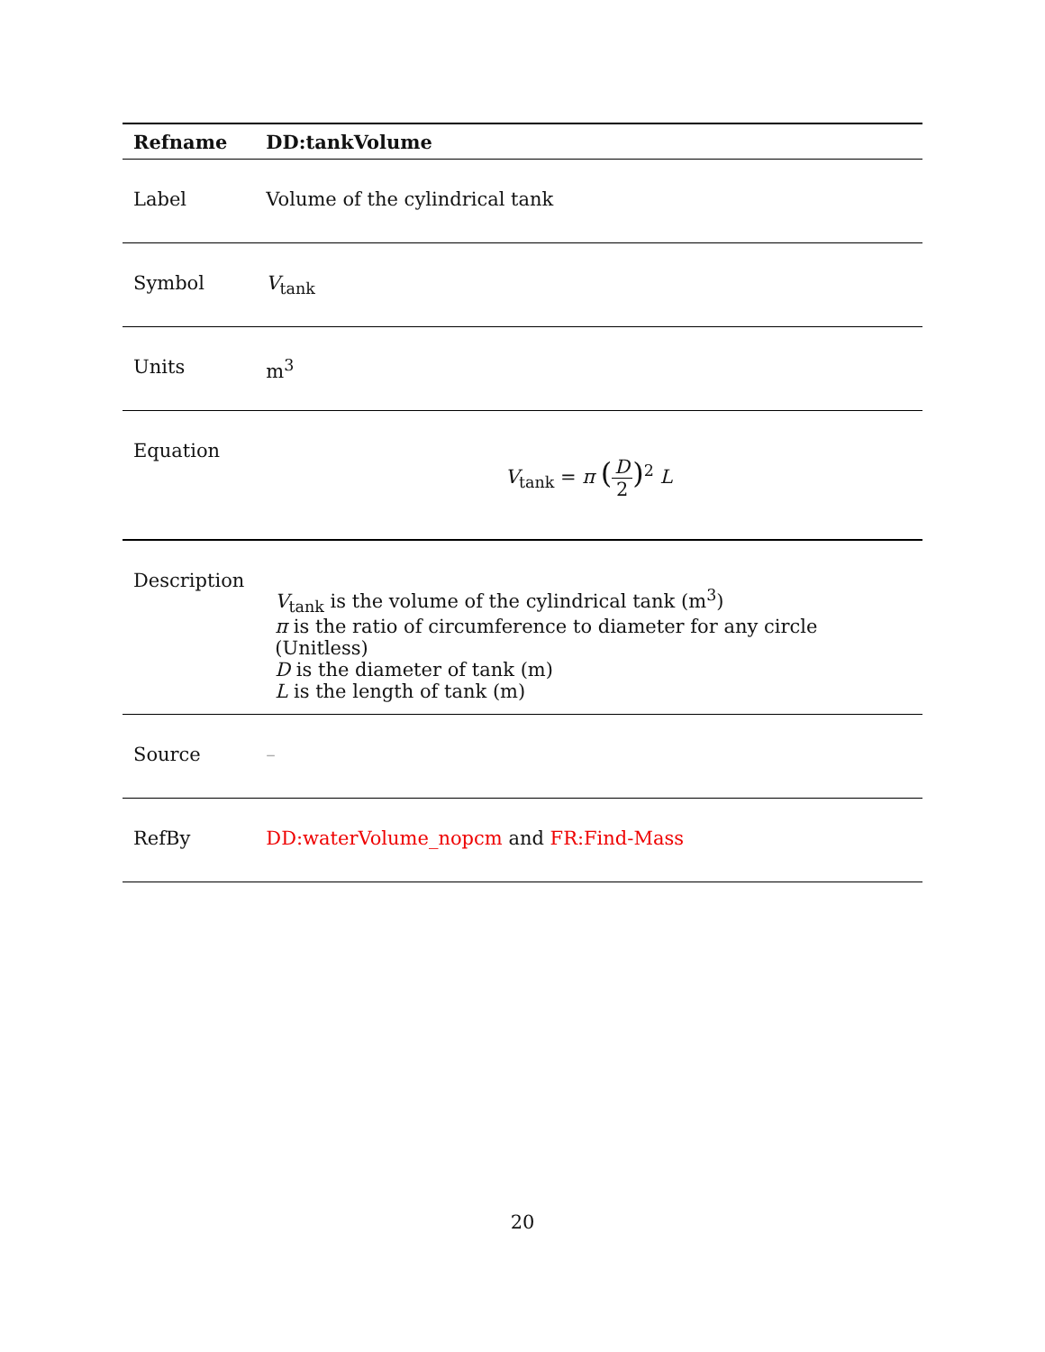| Refname | DD:tankVolume |
| --- | --- |
| Label | Volume of the cylindrical tank |
| Symbol | V<sub>tank</sub> |
| Units | m<sup>3</sup> |
| Equation | V<sub>tank</sub> = π ( D 2 )<sup>2</sup> L |
| Description | V<sub>tank</sub> is the volume of the cylindrical tank (m<sup>3</sup>) π is the ratio of circumference to diameter for any circle (Unitless) D is the diameter of tank (m) L is the length of tank (m) |
| Source | – |
| RefBy | DD:waterVolume_nopcm and FR:Find-Mass |
20